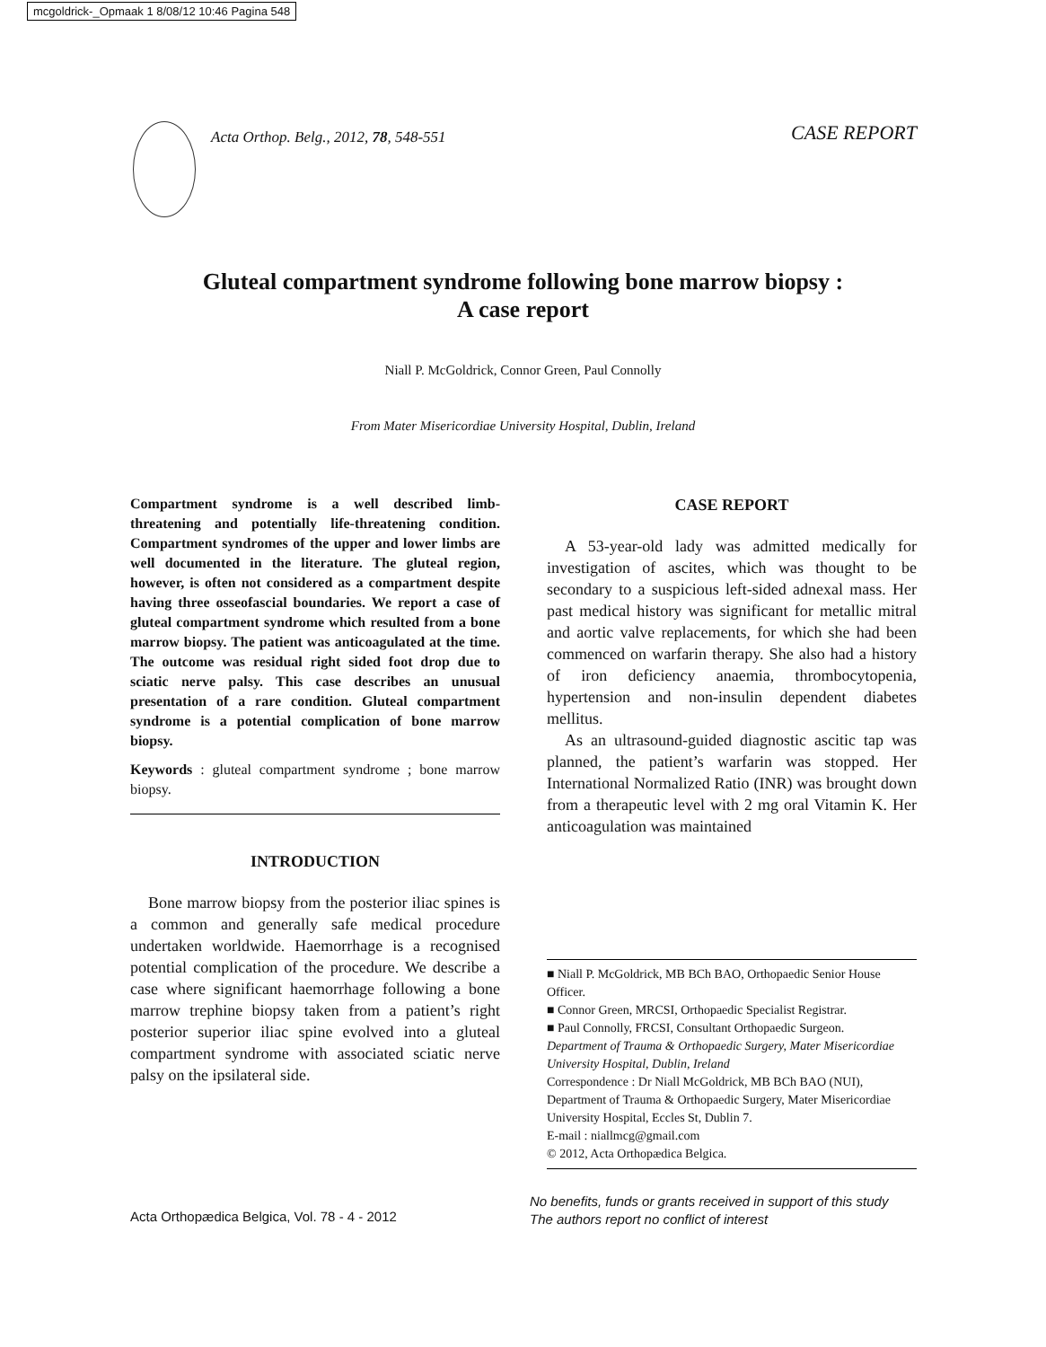mcgoldrick-_Opmaak 1 8/08/12 10:46 Pagina 548
Acta Orthop. Belg., 2012, 78, 548-551
CASE REPORT
Gluteal compartment syndrome following bone marrow biopsy :
A case report
Niall P. McGoldrick, Connor Green, Paul Connolly
From Mater Misericordiae University Hospital, Dublin, Ireland
Compartment syndrome is a well described limb-threatening and potentially life-threatening condition. Compartment syndromes of the upper and lower limbs are well documented in the literature. The gluteal region, however, is often not considered as a compartment despite having three osseofascial boundaries. We report a case of gluteal compartment syndrome which resulted from a bone marrow biopsy. The patient was anticoagulated at the time. The outcome was residual right sided foot drop due to sciatic nerve palsy. This case describes an unusual presentation of a rare condition. Gluteal compartment syndrome is a potential complication of bone marrow biopsy.
Keywords : gluteal compartment syndrome ; bone marrow biopsy.
INTRODUCTION
Bone marrow biopsy from the posterior iliac spines is a common and generally safe medical procedure undertaken worldwide. Haemorrhage is a recognised potential complication of the procedure. We describe a case where significant haemorrhage following a bone marrow trephine biopsy taken from a patient’s right posterior superior iliac spine evolved into a gluteal compartment syndrome with associated sciatic nerve palsy on the ipsilateral side.
CASE REPORT
A 53-year-old lady was admitted medically for investigation of ascites, which was thought to be secondary to a suspicious left-sided adnexal mass. Her past medical history was significant for metallic mitral and aortic valve replacements, for which she had been commenced on warfarin therapy. She also had a history of iron deficiency anaemia, thrombocytopenia, hypertension and non-insulin dependent diabetes mellitus.
As an ultrasound-guided diagnostic ascitic tap was planned, the patient’s warfarin was stopped. Her International Normalized Ratio (INR) was brought down from a therapeutic level with 2 mg oral Vitamin K. Her anticoagulation was maintained
■ Niall P. McGoldrick, MB BCh BAO, Orthopaedic Senior House Officer.
■ Connor Green, MRCSI, Orthopaedic Specialist Registrar.
■ Paul Connolly, FRCSI, Consultant Orthopaedic Surgeon.
Department of Trauma & Orthopaedic Surgery, Mater Misericordiae University Hospital, Dublin, Ireland
Correspondence : Dr Niall McGoldrick, MB BCh BAO (NUI), Department of Trauma & Orthopaedic Surgery, Mater Misericordiae University Hospital, Eccles St, Dublin 7.
E-mail : niallmcg@gmail.com
© 2012, Acta Orthopædica Belgica.
Acta Orthopædica Belgica, Vol. 78 - 4 - 2012
No benefits, funds or grants received in support of this study
The authors report no conflict of interest